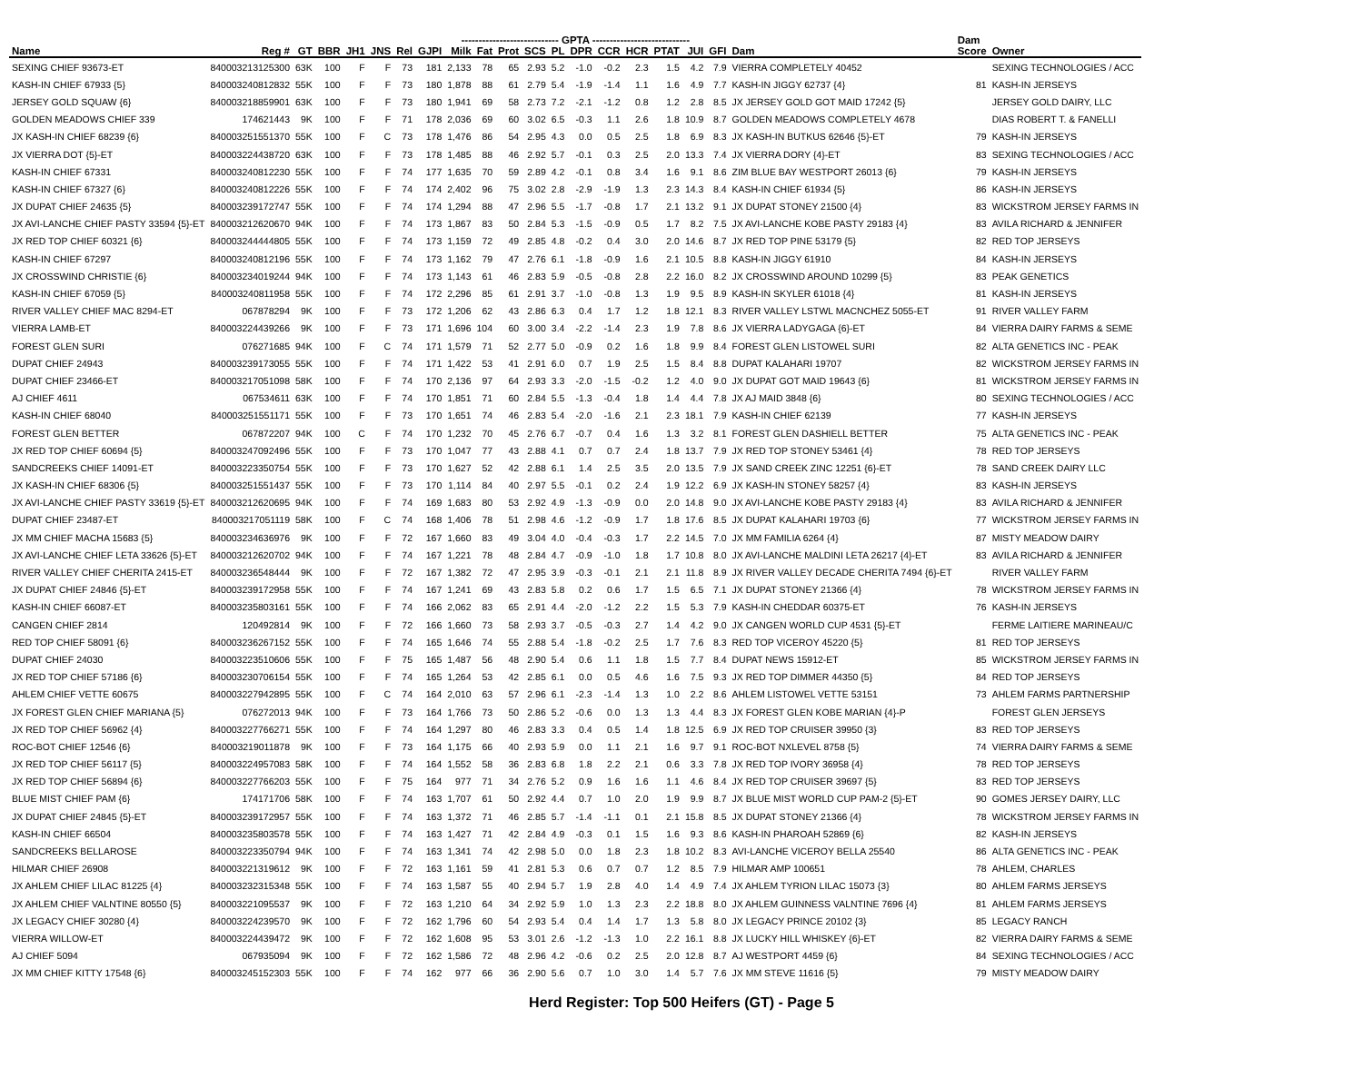| | | | | | | | | ---------------------------- GPTA ---------------------------- | | | | | | | | | | | | Dam | |
| --- | --- | --- | --- | --- | --- | --- | --- | --- | --- | --- | --- | --- | --- | --- | --- | --- | --- | --- | --- | --- | --- |
| Name | Reg # | GT | BBR | JH1 | JNS | Rel | GJPI | Milk | Fat | Prot | SCS | PL | DPR | CCR | HCR | PTAT | JUI | GFI | Dam | Score | Owner |
| SEXING CHIEF 93673-ET | 840003213125300 | 63K | 100 | F | F | 73 | 181 | 2,133 | 78 | 65 | 2.93 | 5.2 | -1.0 | -0.2 | 2.3 | 1.5 | 4.2 | 7.9 | VIERRA COMPLETELY 40452 | | SEXING TECHNOLOGIES / ACC |
| KASH-IN CHIEF 67933 {5} | 840003240812832 | 55K | 100 | F | F | 73 | 180 | 1,878 | 88 | 61 | 2.79 | 5.4 | -1.9 | -1.4 | 1.1 | 1.6 | 4.9 | 7.7 | KASH-IN JIGGY 62737 {4} | 81 | KASH-IN JERSEYS |
| JERSEY GOLD SQUAW {6} | 840003218859901 | 63K | 100 | F | F | 73 | 180 | 1,941 | 69 | 58 | 2.73 | 7.2 | -2.1 | -1.2 | 0.8 | 1.2 | 2.8 | 8.5 | JX JERSEY GOLD GOT MAID 17242 {5} | | JERSEY GOLD DAIRY, LLC |
| GOLDEN MEADOWS CHIEF 339 | 174621443 | 9K | 100 | F | F | 71 | 178 | 2,036 | 69 | 60 | 3.02 | 6.5 | -0.3 | 1.1 | 2.6 | 1.8 | 10.9 | 8.7 | GOLDEN MEADOWS COMPLETELY 4678 | | DIAS ROBERT T. & FANELLI |
| JX KASH-IN CHIEF 68239 {6} | 840003251551370 | 55K | 100 | F | C | 73 | 178 | 1,476 | 86 | 54 | 2.95 | 4.3 | 0.0 | 0.5 | 2.5 | 1.8 | 6.9 | 8.3 | JX KASH-IN BUTKUS 62646 {5}-ET | 79 | KASH-IN JERSEYS |
| JX VIERRA DOT {5}-ET | 840003224438720 | 63K | 100 | F | F | 73 | 178 | 1,485 | 88 | 46 | 2.92 | 5.7 | -0.1 | 0.3 | 2.5 | 2.0 | 13.3 | 7.4 | JX VIERRA DORY {4}-ET | 83 | SEXING TECHNOLOGIES / ACC |
| KASH-IN CHIEF 67331 | 840003240812230 | 55K | 100 | F | F | 74 | 177 | 1,635 | 70 | 59 | 2.89 | 4.2 | -0.1 | 0.8 | 3.4 | 1.6 | 9.1 | 8.6 | ZIM BLUE BAY WESTPORT 26013 {6} | 79 | KASH-IN JERSEYS |
| KASH-IN CHIEF 67327 {6} | 840003240812226 | 55K | 100 | F | F | 74 | 174 | 2,402 | 96 | 75 | 3.02 | 2.8 | -2.9 | -1.9 | 1.3 | 2.3 | 14.3 | 8.4 | KASH-IN CHIEF 61934 {5} | 86 | KASH-IN JERSEYS |
| JX DUPAT CHIEF 24635 {5} | 840003239172747 | 55K | 100 | F | F | 74 | 174 | 1,294 | 88 | 47 | 2.96 | 5.5 | -1.7 | -0.8 | 1.7 | 2.1 | 13.2 | 9.1 | JX DUPAT STONEY 21500 {4} | 83 | WICKSTROM JERSEY FARMS IN |
| JX AVI-LANCHE CHIEF PASTY 33594 {5}-ET | 840003212620670 | 94K | 100 | F | F | 74 | 173 | 1,867 | 83 | 50 | 2.84 | 5.3 | -1.5 | -0.9 | 0.5 | 1.7 | 8.2 | 7.5 | JX AVI-LANCHE KOBE PASTY 29183 {4} | 83 | AVILA RICHARD & JENNIFER |
| JX RED TOP CHIEF 60321 {6} | 840003244444805 | 55K | 100 | F | F | 74 | 173 | 1,159 | 72 | 49 | 2.85 | 4.8 | -0.2 | 0.4 | 3.0 | 2.0 | 14.6 | 8.7 | JX RED TOP PINE 53179 {5} | 82 | RED TOP JERSEYS |
| KASH-IN CHIEF 67297 | 840003240812196 | 55K | 100 | F | F | 74 | 173 | 1,162 | 79 | 47 | 2.76 | 6.1 | -1.8 | -0.9 | 1.6 | 2.1 | 10.5 | 8.8 | KASH-IN JIGGY 61910 | 84 | KASH-IN JERSEYS |
| JX CROSSWIND CHRISTIE {6} | 840003234019244 | 94K | 100 | F | F | 74 | 173 | 1,143 | 61 | 46 | 2.83 | 5.9 | -0.5 | -0.8 | 2.8 | 2.2 | 16.0 | 8.2 | JX CROSSWIND AROUND 10299 {5} | 83 | PEAK GENETICS |
| KASH-IN CHIEF 67059 {5} | 840003240811958 | 55K | 100 | F | F | 74 | 172 | 2,296 | 85 | 61 | 2.91 | 3.7 | -1.0 | -0.8 | 1.3 | 1.9 | 9.5 | 8.9 | KASH-IN SKYLER 61018 {4} | 81 | KASH-IN JERSEYS |
| RIVER VALLEY CHIEF MAC 8294-ET | 067878294 | 9K | 100 | F | F | 73 | 172 | 1,206 | 62 | 43 | 2.86 | 6.3 | 0.4 | 1.7 | 1.2 | 1.8 | 12.1 | 8.3 | RIVER VALLEY LSTWL MACNCHEZ 5055-ET | 91 | RIVER VALLEY FARM |
| VIERRA LAMB-ET | 840003224439266 | 9K | 100 | F | F | 73 | 171 | 1,696 | 104 | 60 | 3.00 | 3.4 | -2.2 | -1.4 | 2.3 | 1.9 | 7.8 | 8.6 | JX VIERRA LADYGAGA {6}-ET | 84 | VIERRA DAIRY FARMS & SEME |
| FOREST GLEN SURI | 076271685 | 94K | 100 | F | C | 74 | 171 | 1,579 | 71 | 52 | 2.77 | 5.0 | -0.9 | 0.2 | 1.6 | 1.8 | 9.9 | 8.4 | FOREST GLEN LISTOWEL SURI | 82 | ALTA GENETICS INC - PEAK |
| DUPAT CHIEF 24943 | 840003239173055 | 55K | 100 | F | F | 74 | 171 | 1,422 | 53 | 41 | 2.91 | 6.0 | 0.7 | 1.9 | 2.5 | 1.5 | 8.4 | 8.8 | DUPAT KALAHARI 19707 | 82 | WICKSTROM JERSEY FARMS IN |
| DUPAT CHIEF 23466-ET | 840003217051098 | 58K | 100 | F | F | 74 | 170 | 2,136 | 97 | 64 | 2.93 | 3.3 | -2.0 | -1.5 | -0.2 | 1.2 | 4.0 | 9.0 | JX DUPAT GOT MAID 19643 {6} | 81 | WICKSTROM JERSEY FARMS IN |
| AJ CHIEF 4611 | 067534611 | 63K | 100 | F | F | 74 | 170 | 1,851 | 71 | 60 | 2.84 | 5.5 | -1.3 | -0.4 | 1.8 | 1.4 | 4.4 | 7.8 | JX AJ MAID 3848 {6} | 80 | SEXING TECHNOLOGIES / ACC |
| KASH-IN CHIEF 68040 | 840003251551171 | 55K | 100 | F | F | 73 | 170 | 1,651 | 74 | 46 | 2.83 | 5.4 | -2.0 | -1.6 | 2.1 | 2.3 | 18.1 | 7.9 | KASH-IN CHIEF 62139 | 77 | KASH-IN JERSEYS |
| FOREST GLEN BETTER | 067872207 | 94K | 100 | C | F | 74 | 170 | 1,232 | 70 | 45 | 2.76 | 6.7 | -0.7 | 0.4 | 1.6 | 1.3 | 3.2 | 8.1 | FOREST GLEN DASHIELL BETTER | 75 | ALTA GENETICS INC - PEAK |
| JX RED TOP CHIEF 60694 {5} | 840003247092496 | 55K | 100 | F | F | 73 | 170 | 1,047 | 77 | 43 | 2.88 | 4.1 | 0.7 | 0.7 | 2.4 | 1.8 | 13.7 | 7.9 | JX RED TOP STONEY 53461 {4} | 78 | RED TOP JERSEYS |
| SANDCREEKS CHIEF 14091-ET | 840003223350754 | 55K | 100 | F | F | 73 | 170 | 1,627 | 52 | 42 | 2.88 | 6.1 | 1.4 | 2.5 | 3.5 | 2.0 | 13.5 | 7.9 | JX SAND CREEK ZINC 12251 {6}-ET | 78 | SAND CREEK DAIRY LLC |
| JX KASH-IN CHIEF 68306 {5} | 840003251551437 | 55K | 100 | F | F | 73 | 170 | 1,114 | 84 | 40 | 2.97 | 5.5 | -0.1 | 0.2 | 2.4 | 1.9 | 12.2 | 6.9 | JX KASH-IN STONEY 58257 {4} | 83 | KASH-IN JERSEYS |
| JX AVI-LANCHE CHIEF PASTY 33619 {5}-ET | 840003212620695 | 94K | 100 | F | F | 74 | 169 | 1,683 | 80 | 53 | 2.92 | 4.9 | -1.3 | -0.9 | 0.0 | 2.0 | 14.8 | 9.0 | JX AVI-LANCHE KOBE PASTY 29183 {4} | 83 | AVILA RICHARD & JENNIFER |
| DUPAT CHIEF 23487-ET | 840003217051119 | 58K | 100 | F | C | 74 | 168 | 1,406 | 78 | 51 | 2.98 | 4.6 | -1.2 | -0.9 | 1.7 | 1.8 | 17.6 | 8.5 | JX DUPAT KALAHARI 19703 {6} | 77 | WICKSTROM JERSEY FARMS IN |
| JX MM CHIEF MACHA 15683 {5} | 840003234636976 | 9K | 100 | F | F | 72 | 167 | 1,660 | 83 | 49 | 3.04 | 4.0 | -0.4 | -0.3 | 1.7 | 2.2 | 14.5 | 7.0 | JX MM FAMILIA 6264 {4} | 87 | MISTY MEADOW DAIRY |
| JX AVI-LANCHE CHIEF LETA 33626 {5}-ET | 840003212620702 | 94K | 100 | F | F | 74 | 167 | 1,221 | 78 | 48 | 2.84 | 4.7 | -0.9 | -1.0 | 1.8 | 1.7 | 10.8 | 8.0 | JX AVI-LANCHE MALDINI LETA 26217 {4}-ET | 83 | AVILA RICHARD & JENNIFER |
| RIVER VALLEY CHIEF CHERITA 2415-ET | 840003236548444 | 9K | 100 | F | F | 72 | 167 | 1,382 | 72 | 47 | 2.95 | 3.9 | -0.3 | -0.1 | 2.1 | 2.1 | 11.8 | 8.9 | JX RIVER VALLEY DECADE CHERITA 7494 {6}-ET | | RIVER VALLEY FARM |
| JX DUPAT CHIEF 24846 {5}-ET | 840003239172958 | 55K | 100 | F | F | 74 | 167 | 1,241 | 69 | 43 | 2.83 | 5.8 | 0.2 | 0.6 | 1.7 | 1.5 | 6.5 | 7.1 | JX DUPAT STONEY 21366 {4} | 78 | WICKSTROM JERSEY FARMS IN |
| KASH-IN CHIEF 66087-ET | 840003235803161 | 55K | 100 | F | F | 74 | 166 | 2,062 | 83 | 65 | 2.91 | 4.4 | -2.0 | -1.2 | 2.2 | 1.5 | 5.3 | 7.9 | KASH-IN CHEDDAR 60375-ET | 76 | KASH-IN JERSEYS |
| CANGEN CHIEF 2814 | 120492814 | 9K | 100 | F | F | 72 | 166 | 1,660 | 73 | 58 | 2.93 | 3.7 | -0.5 | -0.3 | 2.7 | 1.4 | 4.2 | 9.0 | JX CANGEN WORLD CUP 4531 {5}-ET | | FERME LAITIERE MARINEAU/C |
| RED TOP CHIEF 58091 {6} | 840003236267152 | 55K | 100 | F | F | 74 | 165 | 1,646 | 74 | 55 | 2.88 | 5.4 | -1.8 | -0.2 | 2.5 | 1.7 | 7.6 | 8.3 | RED TOP VICEROY 45220 {5} | 81 | RED TOP JERSEYS |
| DUPAT CHIEF 24030 | 840003223510606 | 55K | 100 | F | F | 75 | 165 | 1,487 | 56 | 48 | 2.90 | 5.4 | 0.6 | 1.1 | 1.8 | 1.5 | 7.7 | 8.4 | DUPAT NEWS 15912-ET | 85 | WICKSTROM JERSEY FARMS IN |
| JX RED TOP CHIEF 57186 {6} | 840003230706154 | 55K | 100 | F | F | 74 | 165 | 1,264 | 53 | 42 | 2.85 | 6.1 | 0.0 | 0.5 | 4.6 | 1.6 | 7.5 | 9.3 | JX RED TOP DIMMER 44350 {5} | 84 | RED TOP JERSEYS |
| AHLEM CHIEF VETTE 60675 | 840003227942895 | 55K | 100 | F | C | 74 | 164 | 2,010 | 63 | 57 | 2.96 | 6.1 | -2.3 | -1.4 | 1.3 | 1.0 | 2.2 | 8.6 | AHLEM LISTOWEL VETTE 53151 | 73 | AHLEM FARMS PARTNERSHIP |
| JX FOREST GLEN CHIEF MARIANA {5} | 076272013 | 94K | 100 | F | F | 73 | 164 | 1,766 | 73 | 50 | 2.86 | 5.2 | -0.6 | 0.0 | 1.3 | 1.3 | 4.4 | 8.3 | JX FOREST GLEN KOBE MARIAN {4}-P | | FOREST GLEN JERSEYS |
| JX RED TOP CHIEF 56962 {4} | 840003227766271 | 55K | 100 | F | F | 74 | 164 | 1,297 | 80 | 46 | 2.83 | 3.3 | 0.4 | 0.5 | 1.4 | 1.8 | 12.5 | 6.9 | JX RED TOP CRUISER 39950 {3} | 83 | RED TOP JERSEYS |
| ROC-BOT CHIEF 12546 {6} | 840003219011878 | 9K | 100 | F | F | 73 | 164 | 1,175 | 66 | 40 | 2.93 | 5.9 | 0.0 | 1.1 | 2.1 | 1.6 | 9.7 | 9.1 | ROC-BOT NXLEVEL 8758 {5} | 74 | VIERRA DAIRY FARMS & SEME |
| JX RED TOP CHIEF 56117 {5} | 840003224957083 | 58K | 100 | F | F | 74 | 164 | 1,552 | 58 | 36 | 2.83 | 6.8 | 1.8 | 2.2 | 2.1 | 0.6 | 3.3 | 7.8 | JX RED TOP IVORY 36958 {4} | 78 | RED TOP JERSEYS |
| JX RED TOP CHIEF 56894 {6} | 840003227766203 | 55K | 100 | F | F | 75 | 164 | 977 | 71 | 34 | 2.76 | 5.2 | 0.9 | 1.6 | 1.6 | 1.1 | 4.6 | 8.4 | JX RED TOP CRUISER 39697 {5} | 83 | RED TOP JERSEYS |
| BLUE MIST CHIEF PAM {6} | 174171706 | 58K | 100 | F | F | 74 | 163 | 1,707 | 61 | 50 | 2.92 | 4.4 | 0.7 | 1.0 | 2.0 | 1.9 | 9.9 | 8.7 | JX BLUE MIST WORLD CUP PAM-2 {5}-ET | 90 | GOMES JERSEY DAIRY, LLC |
| JX DUPAT CHIEF 24845 {5}-ET | 840003239172957 | 55K | 100 | F | F | 74 | 163 | 1,372 | 71 | 46 | 2.85 | 5.7 | -1.4 | -1.1 | 0.1 | 2.1 | 15.8 | 8.5 | JX DUPAT STONEY 21366 {4} | 78 | WICKSTROM JERSEY FARMS IN |
| KASH-IN CHIEF 66504 | 840003235803578 | 55K | 100 | F | F | 74 | 163 | 1,427 | 71 | 42 | 2.84 | 4.9 | -0.3 | 0.1 | 1.5 | 1.6 | 9.3 | 8.6 | KASH-IN PHAROAH 52869 {6} | 82 | KASH-IN JERSEYS |
| SANDCREEKS BELLAROSE | 840003223350794 | 94K | 100 | F | F | 74 | 163 | 1,341 | 74 | 42 | 2.98 | 5.0 | 0.0 | 1.8 | 2.3 | 1.8 | 10.2 | 8.3 | AVI-LANCHE VICEROY BELLA 25540 | 86 | ALTA GENETICS INC - PEAK |
| HILMAR CHIEF 26908 | 840003221319612 | 9K | 100 | F | F | 72 | 163 | 1,161 | 59 | 41 | 2.81 | 5.3 | 0.6 | 0.7 | 0.7 | 1.2 | 8.5 | 7.9 | HILMAR AMP 100651 | 78 | AHLEM, CHARLES |
| JX AHLEM CHIEF LILAC 81225 {4} | 840003232315348 | 55K | 100 | F | F | 74 | 163 | 1,587 | 55 | 40 | 2.94 | 5.7 | 1.9 | 2.8 | 4.0 | 1.4 | 4.9 | 7.4 | JX AHLEM TYRION LILAC 15073 {3} | 80 | AHLEM FARMS JERSEYS |
| JX AHLEM CHIEF VALNTINE 80550 {5} | 840003221095537 | 9K | 100 | F | F | 72 | 163 | 1,210 | 64 | 34 | 2.92 | 5.9 | 1.0 | 1.3 | 2.3 | 2.2 | 18.8 | 8.0 | JX AHLEM GUINNESS VALNTINE 7696 {4} | 81 | AHLEM FARMS JERSEYS |
| JX LEGACY CHIEF 30280 {4} | 840003224239570 | 9K | 100 | F | F | 72 | 162 | 1,796 | 60 | 54 | 2.93 | 5.4 | 0.4 | 1.4 | 1.7 | 1.3 | 5.8 | 8.0 | JX LEGACY PRINCE 20102 {3} | 85 | LEGACY RANCH |
| VIERRA WILLOW-ET | 840003224439472 | 9K | 100 | F | F | 72 | 162 | 1,608 | 95 | 53 | 3.01 | 2.6 | -1.2 | -1.3 | 1.0 | 2.2 | 16.1 | 8.8 | JX LUCKY HILL WHISKEY {6}-ET | 82 | VIERRA DAIRY FARMS & SEME |
| AJ CHIEF 5094 | 067935094 | 9K | 100 | F | F | 72 | 162 | 1,586 | 72 | 48 | 2.96 | 4.2 | -0.6 | 0.2 | 2.5 | 2.0 | 12.8 | 8.7 | AJ WESTPORT 4459 {6} | 84 | SEXING TECHNOLOGIES / ACC |
| JX MM CHIEF KITTY 17548 {6} | 840003245152303 | 55K | 100 | F | F | 74 | 162 | 977 | 66 | 36 | 2.90 | 5.6 | 0.7 | 1.0 | 3.0 | 1.4 | 5.7 | 7.6 | JX MM STEVE 11616 {5} | 79 | MISTY MEADOW DAIRY |
Herd Register: Top 500 Heifers (GT) - Page 5